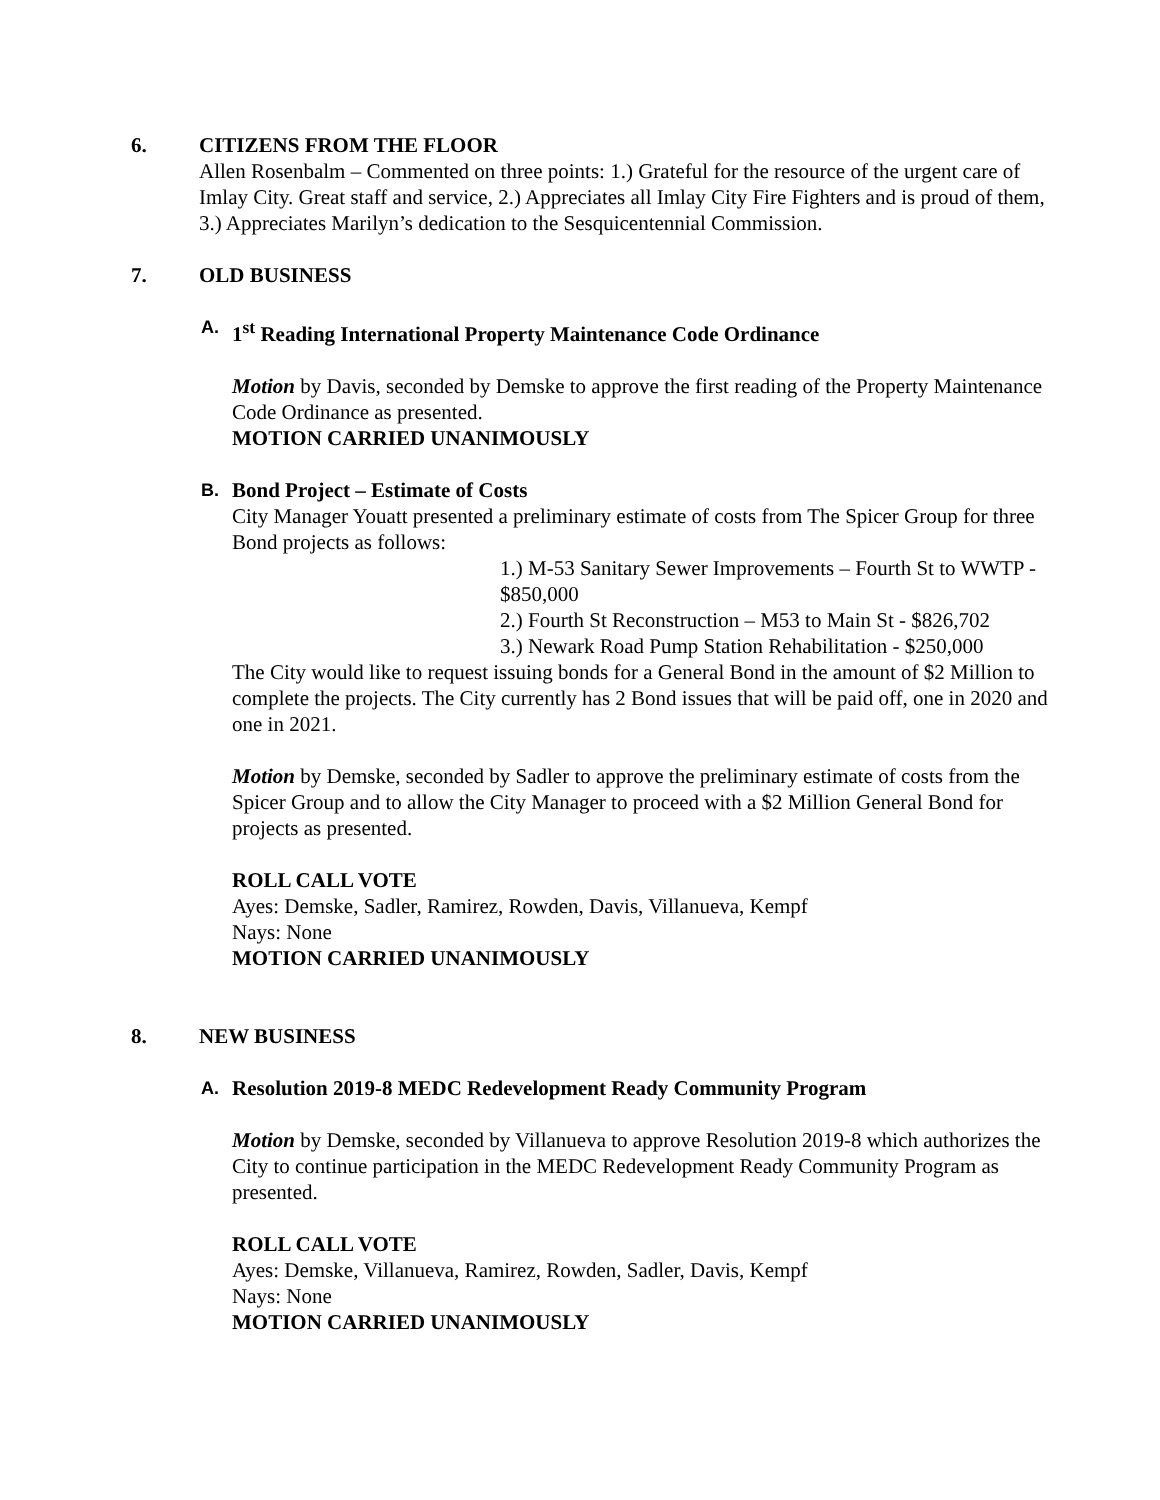6. CITIZENS FROM THE FLOOR
Allen Rosenbalm – Commented on three points: 1.) Grateful for the resource of the urgent care of Imlay City. Great staff and service, 2.) Appreciates all Imlay City Fire Fighters and is proud of them, 3.) Appreciates Marilyn’s dedication to the Sesquicentennial Commission.
7. OLD BUSINESS
A. 1<sup>st</sup> Reading International Property Maintenance Code Ordinance
Motion by Davis, seconded by Demske to approve the first reading of the Property Maintenance Code Ordinance as presented.
MOTION CARRIED UNANIMOUSLY
B. Bond Project – Estimate of Costs
City Manager Youatt presented a preliminary estimate of costs from The Spicer Group for three Bond projects as follows:
1.) M-53 Sanitary Sewer Improvements – Fourth St to WWTP - $850,000
2.) Fourth St Reconstruction – M53 to Main St - $826,702
3.) Newark Road Pump Station Rehabilitation - $250,000
The City would like to request issuing bonds for a General Bond in the amount of $2 Million to complete the projects. The City currently has 2 Bond issues that will be paid off, one in 2020 and one in 2021.
Motion by Demske, seconded by Sadler to approve the preliminary estimate of costs from the Spicer Group and to allow the City Manager to proceed with a $2 Million General Bond for projects as presented.
ROLL CALL VOTE
Ayes: Demske, Sadler, Ramirez, Rowden, Davis, Villanueva, Kempf
Nays: None
MOTION CARRIED UNANIMOUSLY
8. NEW BUSINESS
A. Resolution 2019-8 MEDC Redevelopment Ready Community Program
Motion by Demske, seconded by Villanueva to approve Resolution 2019-8 which authorizes the City to continue participation in the MEDC Redevelopment Ready Community Program as presented.
ROLL CALL VOTE
Ayes: Demske, Villanueva, Ramirez, Rowden, Sadler, Davis, Kempf
Nays: None
MOTION CARRIED UNANIMOUSLY